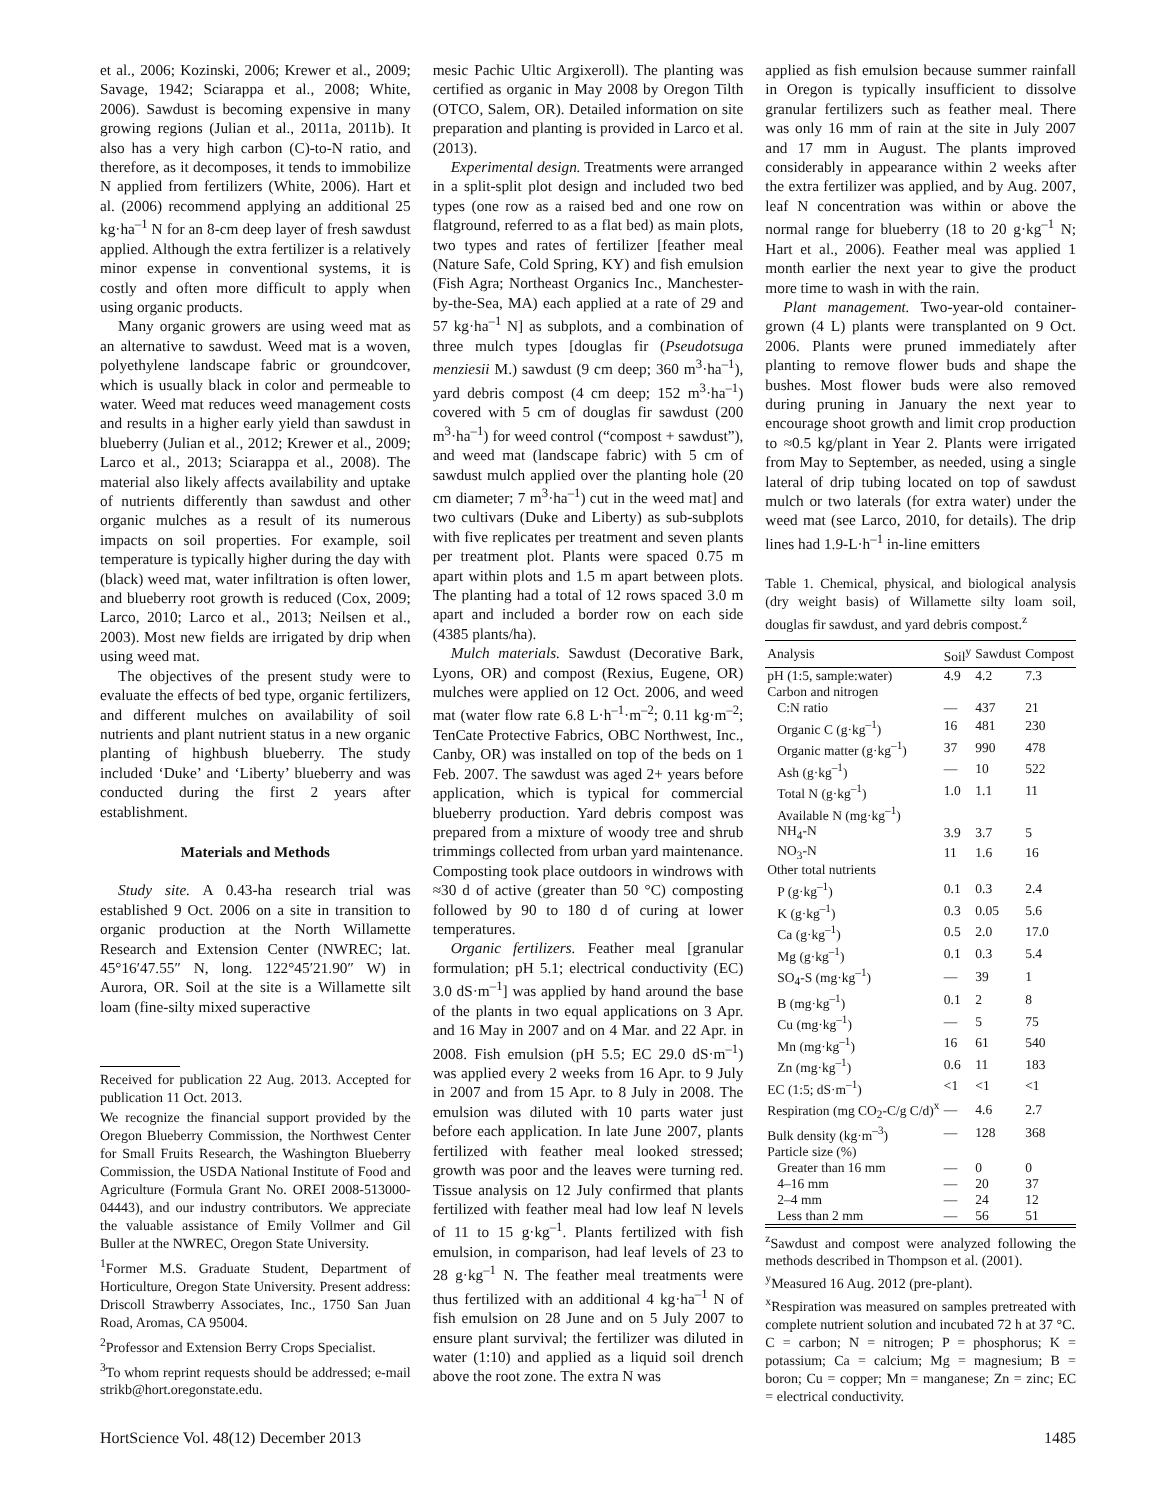et al., 2006; Kozinski, 2006; Krewer et al., 2009; Savage, 1942; Sciarappa et al., 2008; White, 2006). Sawdust is becoming expensive in many growing regions (Julian et al., 2011a, 2011b). It also has a very high carbon (C)-to-N ratio, and therefore, as it decomposes, it tends to immobilize N applied from fertilizers (White, 2006). Hart et al. (2006) recommend applying an additional 25 kg·ha<sup>–1</sup> N for an 8-cm deep layer of fresh sawdust applied. Although the extra fertilizer is a relatively minor expense in conventional systems, it is costly and often more difficult to apply when using organic products.
Many organic growers are using weed mat as an alternative to sawdust. Weed mat is a woven, polyethylene landscape fabric or groundcover, which is usually black in color and permeable to water. Weed mat reduces weed management costs and results in a higher early yield than sawdust in blueberry (Julian et al., 2012; Krewer et al., 2009; Larco et al., 2013; Sciarappa et al., 2008). The material also likely affects availability and uptake of nutrients differently than sawdust and other organic mulches as a result of its numerous impacts on soil properties. For example, soil temperature is typically higher during the day with (black) weed mat, water infiltration is often lower, and blueberry root growth is reduced (Cox, 2009; Larco, 2010; Larco et al., 2013; Neilsen et al., 2003). Most new fields are irrigated by drip when using weed mat.
The objectives of the present study were to evaluate the effects of bed type, organic fertilizers, and different mulches on availability of soil nutrients and plant nutrient status in a new organic planting of highbush blueberry. The study included ‘Duke’ and ‘Liberty’ blueberry and was conducted during the first 2 years after establishment.
Materials and Methods
Study site. A 0.43-ha research trial was established 9 Oct. 2006 on a site in transition to organic production at the North Willamette Research and Extension Center (NWREC; lat. 45°16′47.55″ N, long. 122°45′21.90″ W) in Aurora, OR. Soil at the site is a Willamette silt loam (fine-silty mixed superactive
Received for publication 22 Aug. 2013. Accepted for publication 11 Oct. 2013.
We recognize the financial support provided by the Oregon Blueberry Commission, the Northwest Center for Small Fruits Research, the Washington Blueberry Commission, the USDA National Institute of Food and Agriculture (Formula Grant No. OREI 2008-513000-04443), and our industry contributors. We appreciate the valuable assistance of Emily Vollmer and Gil Buller at the NWREC, Oregon State University.
<sup>1</sup> Former M.S. Graduate Student, Department of Horticulture, Oregon State University. Present address: Driscoll Strawberry Associates, Inc., 1750 San Juan Road, Aromas, CA 95004.
<sup>2</sup> Professor and Extension Berry Crops Specialist.
<sup>3</sup> To whom reprint requests should be addressed; e-mail strikb@hort.oregonstate.edu.
mesic Pachic Ultic Argixeroll). The planting was certified as organic in May 2008 by Oregon Tilth (OTCO, Salem, OR). Detailed information on site preparation and planting is provided in Larco et al. (2013).
Experimental design. Treatments were arranged in a split-split plot design and included two bed types (one row as a raised bed and one row on flatground, referred to as a flat bed) as main plots, two types and rates of fertilizer [feather meal (Nature Safe, Cold Spring, KY) and fish emulsion (Fish Agra; Northeast Organics Inc., Manchester-by-the-Sea, MA) each applied at a rate of 29 and 57 kg·ha<sup>–1</sup> N] as subplots, and a combination of three mulch types [douglas fir (Pseudotsuga menziesii M.) sawdust (9 cm deep; 360 m<sup>3</sup>·ha<sup>–1</sup>), yard debris compost (4 cm deep; 152 m<sup>3</sup>·ha<sup>–1</sup>) covered with 5 cm of douglas fir sawdust (200 m<sup>3</sup>·ha<sup>–1</sup>) for weed control (“compost + sawdust”), and weed mat (landscape fabric) with 5 cm of sawdust mulch applied over the planting hole (20 cm diameter; 7 m<sup>3</sup>·ha<sup>–1</sup>) cut in the weed mat] and two cultivars (Duke and Liberty) as sub-subplots with five replicates per treatment and seven plants per treatment plot. Plants were spaced 0.75 m apart within plots and 1.5 m apart between plots. The planting had a total of 12 rows spaced 3.0 m apart and included a border row on each side (4385 plants/ha).
Mulch materials. Sawdust (Decorative Bark, Lyons, OR) and compost (Rexius, Eugene, OR) mulches were applied on 12 Oct. 2006, and weed mat (water flow rate 6.8 L·h<sup>–1</sup>·m<sup>–2</sup>; 0.11 kg·m<sup>–2</sup>; TenCate Protective Fabrics, OBC Northwest, Inc., Canby, OR) was installed on top of the beds on 1 Feb. 2007. The sawdust was aged 2+ years before application, which is typical for commercial blueberry production. Yard debris compost was prepared from a mixture of woody tree and shrub trimmings collected from urban yard maintenance. Composting took place outdoors in windrows with ≈30 d of active (greater than 50 °C) composting followed by 90 to 180 d of curing at lower temperatures.
Organic fertilizers. Feather meal [granular formulation; pH 5.1; electrical conductivity (EC) 3.0 dS·m<sup>–1</sup>] was applied by hand around the base of the plants in two equal applications on 3 Apr. and 16 May in 2007 and on 4 Mar. and 22 Apr. in 2008. Fish emulsion (pH 5.5; EC 29.0 dS·m<sup>–1</sup>) was applied every 2 weeks from 16 Apr. to 9 July in 2007 and from 15 Apr. to 8 July in 2008. The emulsion was diluted with 10 parts water just before each application. In late June 2007, plants fertilized with feather meal looked stressed; growth was poor and the leaves were turning red. Tissue analysis on 12 July confirmed that plants fertilized with feather meal had low leaf N levels of 11 to 15 g·kg<sup>–1</sup>. Plants fertilized with fish emulsion, in comparison, had leaf levels of 23 to 28 g·kg<sup>–1</sup> N. The feather meal treatments were thus fertilized with an additional 4 kg·ha<sup>–1</sup> N of fish emulsion on 28 June and on 5 July 2007 to ensure plant survival; the fertilizer was diluted in water (1:10) and applied as a liquid soil drench above the root zone. The extra N was
applied as fish emulsion because summer rainfall in Oregon is typically insufficient to dissolve granular fertilizers such as feather meal. There was only 16 mm of rain at the site in July 2007 and 17 mm in August. The plants improved considerably in appearance within 2 weeks after the extra fertilizer was applied, and by Aug. 2007, leaf N concentration was within or above the normal range for blueberry (18 to 20 g·kg<sup>–1</sup> N; Hart et al., 2006). Feather meal was applied 1 month earlier the next year to give the product more time to wash in with the rain.
Plant management. Two-year-old container-grown (4 L) plants were transplanted on 9 Oct. 2006. Plants were pruned immediately after planting to remove flower buds and shape the bushes. Most flower buds were also removed during pruning in January the next year to encourage shoot growth and limit crop production to ≈0.5 kg/plant in Year 2. Plants were irrigated from May to September, as needed, using a single lateral of drip tubing located on top of sawdust mulch or two laterals (for extra water) under the weed mat (see Larco, 2010, for details). The drip lines had 1.9-L·h<sup>–1</sup> in-line emitters
Table 1. Chemical, physical, and biological analysis (dry weight basis) of Willamette silty loam soil, douglas fir sawdust, and yard debris compost.<sup>z</sup>
| Analysis | Soil<sup>y</sup> | Sawdust | Compost |
| --- | --- | --- | --- |
| pH (1:5, sample:water) | 4.9 | 4.2 | 7.3 |
| Carbon and nitrogen | | | |
| C:N ratio | — | 437 | 21 |
| Organic C (g·kg<sup>–1</sup>) | 16 | 481 | 230 |
| Organic matter (g·kg<sup>–1</sup>) | 37 | 990 | 478 |
| Ash (g·kg<sup>–1</sup>) | — | 10 | 522 |
| Total N (g·kg<sup>–1</sup>) | 1.0 | 1.1 | 11 |
| Available N (mg·kg<sup>–1</sup>) | | | |
| NH<sub>4</sub>-N | 3.9 | 3.7 | 5 |
| NO<sub>3</sub>-N | 11 | 1.6 | 16 |
| Other total nutrients | | | |
| P (g·kg<sup>–1</sup>) | 0.1 | 0.3 | 2.4 |
| K (g·kg<sup>–1</sup>) | 0.3 | 0.05 | 5.6 |
| Ca (g·kg<sup>–1</sup>) | 0.5 | 2.0 | 17.0 |
| Mg (g·kg<sup>–1</sup>) | 0.1 | 0.3 | 5.4 |
| SO<sub>4</sub>-S (mg·kg<sup>–1</sup>) | — | 39 | 1 |
| B (mg·kg<sup>–1</sup>) | 0.1 | 2 | 8 |
| Cu (mg·kg<sup>–1</sup>) | — | 5 | 75 |
| Mn (mg·kg<sup>–1</sup>) | 16 | 61 | 540 |
| Zn (mg·kg<sup>–1</sup>) | 0.6 | 11 | 183 |
| EC (1:5; dS·m<sup>–1</sup>) | <1 | <1 | <1 |
| Respiration (mg CO<sub>2</sub>-C/g C/d)<sup>x</sup> | — | 4.6 | 2.7 |
| Bulk density (kg·m<sup>–3</sup>) | — | 128 | 368 |
| Particle size (%) | | | |
| Greater than 16 mm | — | 0 | 0 |
| 4–16 mm | — | 20 | 37 |
| 2–4 mm | — | 24 | 12 |
| Less than 2 mm | — | 56 | 51 |
<sup>z</sup> Sawdust and compost were analyzed following the methods described in Thompson et al. (2001).
<sup>y</sup> Measured 16 Aug. 2012 (pre-plant).
<sup>x</sup> Respiration was measured on samples pretreated with complete nutrient solution and incubated 72 h at 37 °C.
C = carbon; N = nitrogen; P = phosphorus; K = potassium; Ca = calcium; Mg = magnesium; B = boron; Cu = copper; Mn = manganese; Zn = zinc; EC = electrical conductivity.
HortScience Vol. 48(12) December 2013 1485